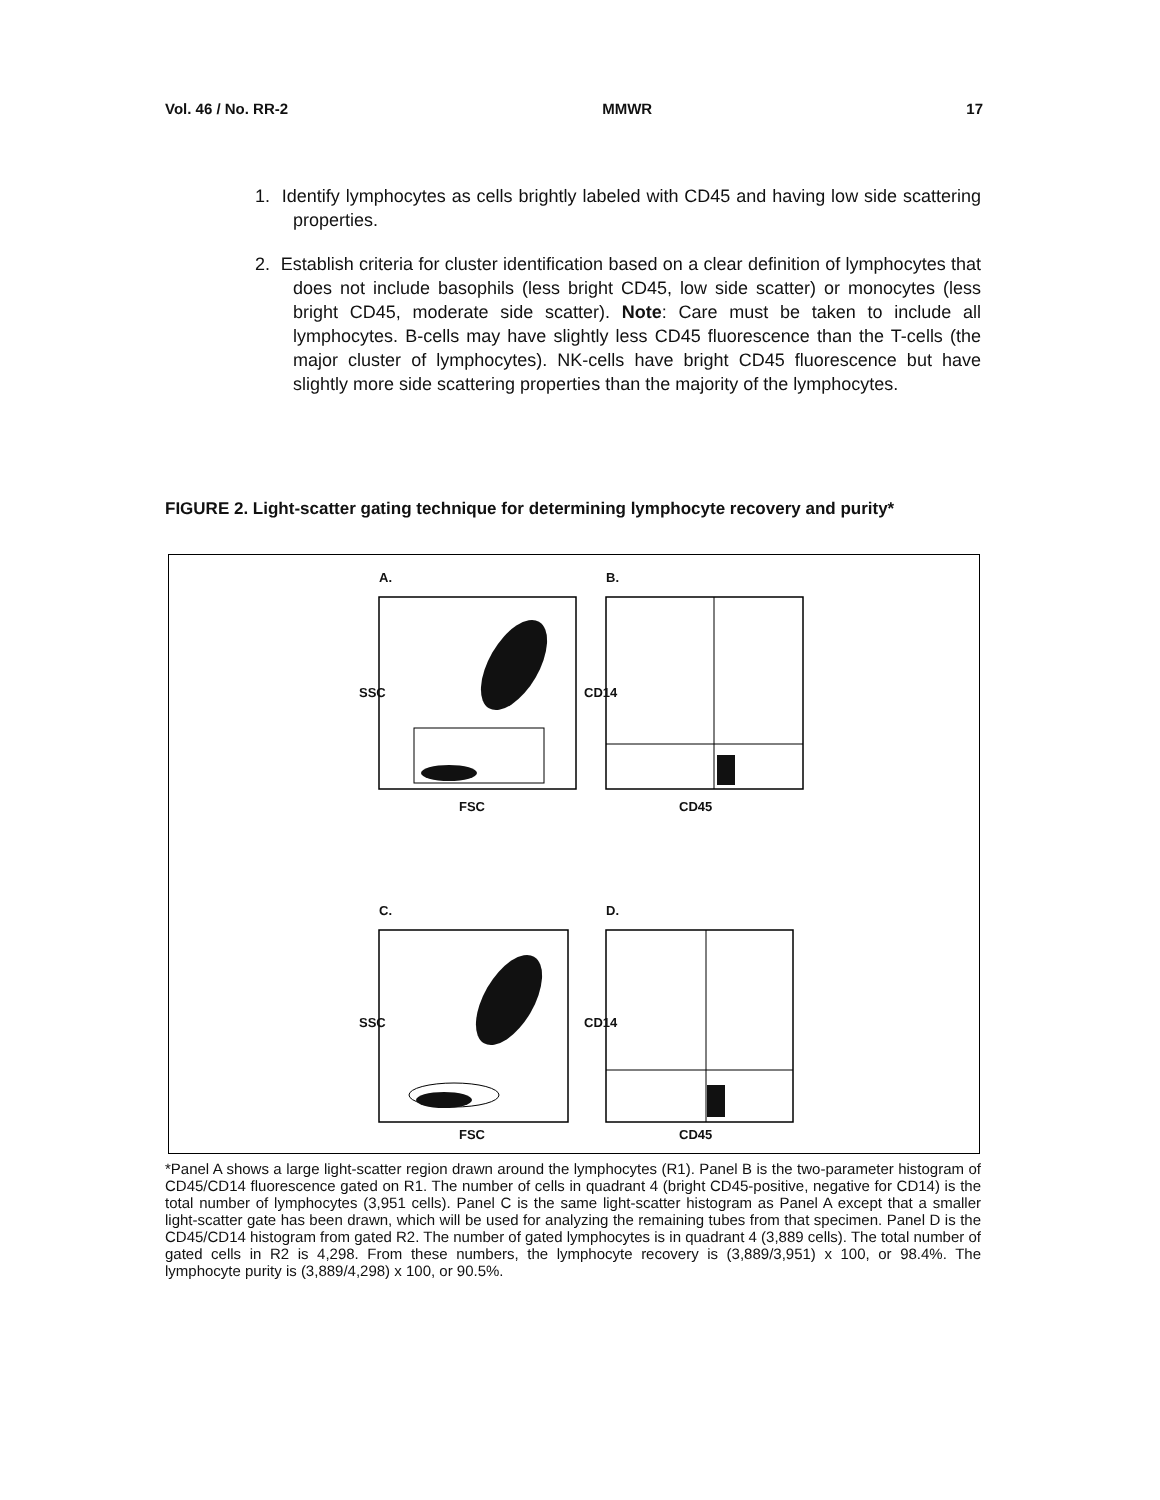Vol. 46 / No. RR-2 MMWR 17
1. Identify lymphocytes as cells brightly labeled with CD45 and having low side scattering properties.
2. Establish criteria for cluster identification based on a clear definition of lymphocytes that does not include basophils (less bright CD45, low side scatter) or monocytes (less bright CD45, moderate side scatter). Note: Care must be taken to include all lymphocytes. B-cells may have slightly less CD45 fluorescence than the T-cells (the major cluster of lymphocytes). NK-cells have bright CD45 fluorescence but have slightly more side scattering properties than the majority of the lymphocytes.
FIGURE 2. Light-scatter gating technique for determining lymphocyte recovery and purity*
A. B.
FSC CD45
SSC CD14
C. D.
SSC CD14
FSC CD45
*Panel A shows a large light-scatter region drawn around the lymphocytes (R1). Panel B is the two-parameter histogram of CD45/CD14 fluorescence gated on R1. The number of cells in quadrant 4 (bright CD45-positive, negative for CD14) is the total number of lymphocytes (3,951 cells). Panel C is the same light-scatter histogram as Panel A except that a smaller light-scatter gate has been drawn, which will be used for analyzing the remaining tubes from that specimen. Panel D is the CD45/CD14 histogram from gated R2. The number of gated lymphocytes is in quadrant 4 (3,889 cells). The total number of gated cells in R2 is 4,298. From these numbers, the lymphocyte recovery is (3,889/3,951) x 100, or 98.4%. The lymphocyte purity is (3,889/4,298) x 100, or 90.5%.